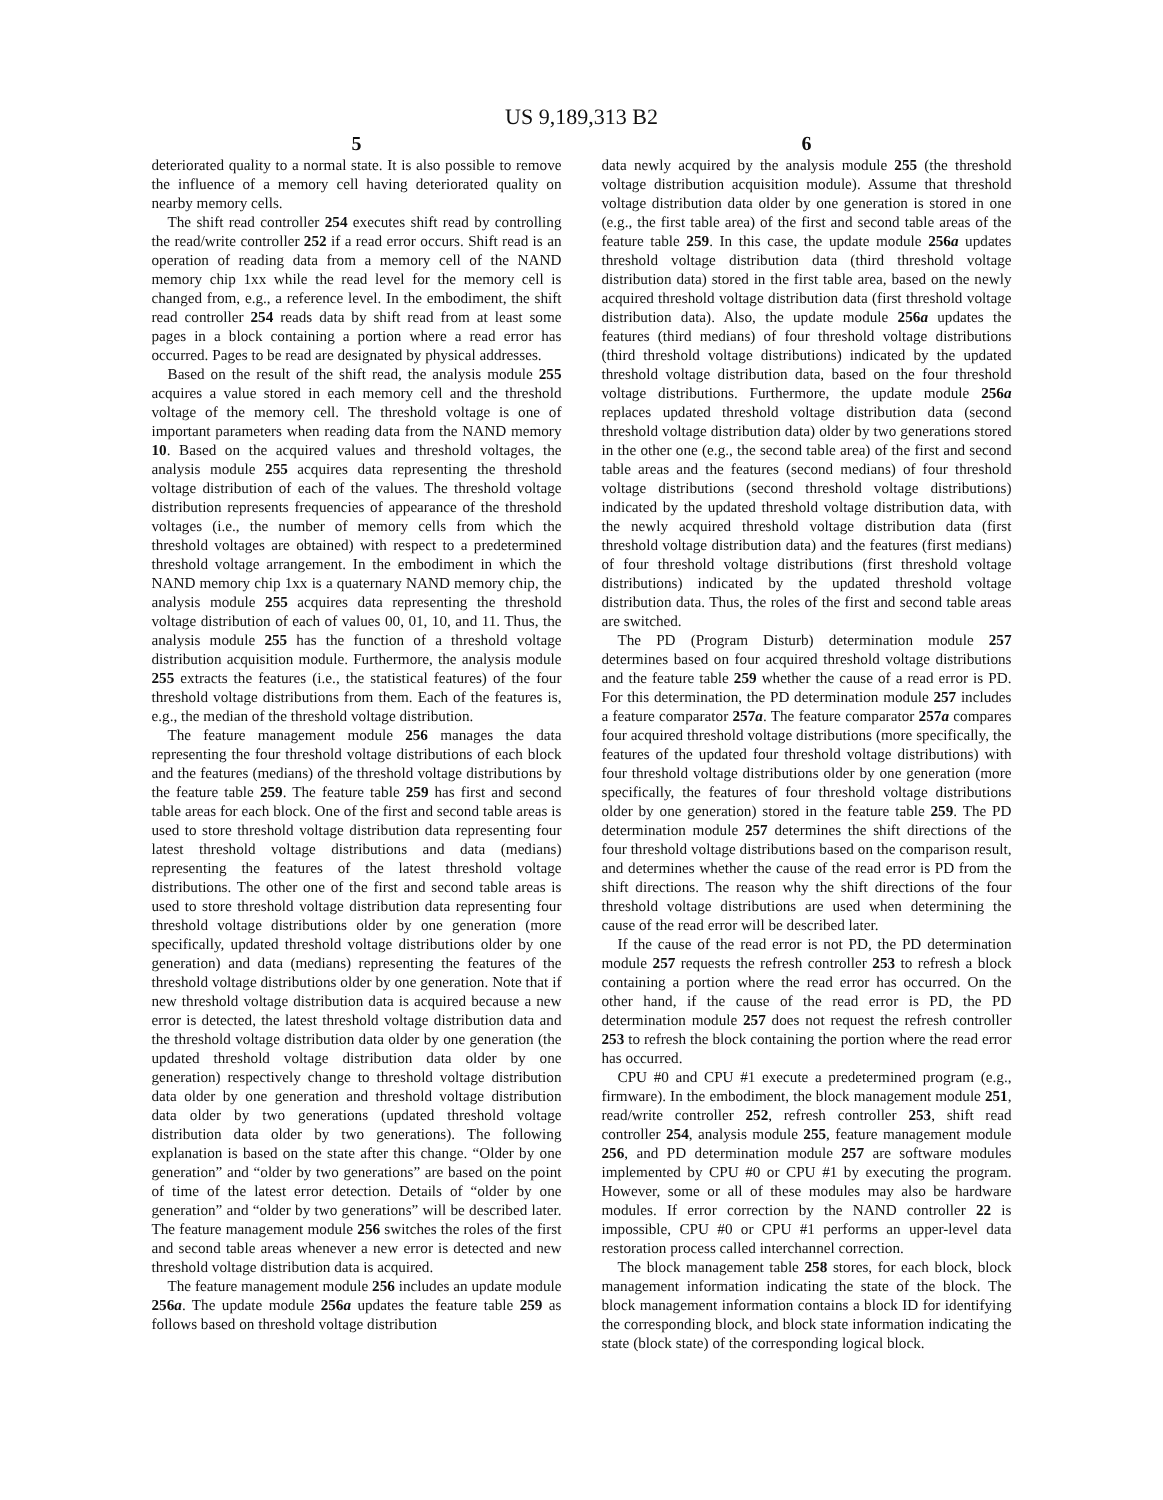US 9,189,313 B2
5
deteriorated quality to a normal state. It is also possible to remove the influence of a memory cell having deteriorated quality on nearby memory cells.
The shift read controller 254 executes shift read by controlling the read/write controller 252 if a read error occurs. Shift read is an operation of reading data from a memory cell of the NAND memory chip 1xx while the read level for the memory cell is changed from, e.g., a reference level. In the embodiment, the shift read controller 254 reads data by shift read from at least some pages in a block containing a portion where a read error has occurred. Pages to be read are designated by physical addresses.
Based on the result of the shift read, the analysis module 255 acquires a value stored in each memory cell and the threshold voltage of the memory cell. The threshold voltage is one of important parameters when reading data from the NAND memory 10. Based on the acquired values and threshold voltages, the analysis module 255 acquires data representing the threshold voltage distribution of each of the values. The threshold voltage distribution represents frequencies of appearance of the threshold voltages (i.e., the number of memory cells from which the threshold voltages are obtained) with respect to a predetermined threshold voltage arrangement. In the embodiment in which the NAND memory chip 1xx is a quaternary NAND memory chip, the analysis module 255 acquires data representing the threshold voltage distribution of each of values 00, 01, 10, and 11. Thus, the analysis module 255 has the function of a threshold voltage distribution acquisition module. Furthermore, the analysis module 255 extracts the features (i.e., the statistical features) of the four threshold voltage distributions from them. Each of the features is, e.g., the median of the threshold voltage distribution.
The feature management module 256 manages the data representing the four threshold voltage distributions of each block and the features (medians) of the threshold voltage distributions by the feature table 259. The feature table 259 has first and second table areas for each block. One of the first and second table areas is used to store threshold voltage distribution data representing four latest threshold voltage distributions and data (medians) representing the features of the latest threshold voltage distributions. The other one of the first and second table areas is used to store threshold voltage distribution data representing four threshold voltage distributions older by one generation (more specifically, updated threshold voltage distributions older by one generation) and data (medians) representing the features of the threshold voltage distributions older by one generation. Note that if new threshold voltage distribution data is acquired because a new error is detected, the latest threshold voltage distribution data and the threshold voltage distribution data older by one generation (the updated threshold voltage distribution data older by one generation) respectively change to threshold voltage distribution data older by one generation and threshold voltage distribution data older by two generations (updated threshold voltage distribution data older by two generations). The following explanation is based on the state after this change. “Older by one generation” and “older by two generations” are based on the point of time of the latest error detection. Details of “older by one generation” and “older by two generations” will be described later. The feature management module 256 switches the roles of the first and second table areas whenever a new error is detected and new threshold voltage distribution data is acquired.
The feature management module 256 includes an update module 256a. The update module 256a updates the feature table 259 as follows based on threshold voltage distribution
6
data newly acquired by the analysis module 255 (the threshold voltage distribution acquisition module). Assume that threshold voltage distribution data older by one generation is stored in one (e.g., the first table area) of the first and second table areas of the feature table 259. In this case, the update module 256a updates threshold voltage distribution data (third threshold voltage distribution data) stored in the first table area, based on the newly acquired threshold voltage distribution data (first threshold voltage distribution data). Also, the update module 256a updates the features (third medians) of four threshold voltage distributions (third threshold voltage distributions) indicated by the updated threshold voltage distribution data, based on the four threshold voltage distributions. Furthermore, the update module 256a replaces updated threshold voltage distribution data (second threshold voltage distribution data) older by two generations stored in the other one (e.g., the second table area) of the first and second table areas and the features (second medians) of four threshold voltage distributions (second threshold voltage distributions) indicated by the updated threshold voltage distribution data, with the newly acquired threshold voltage distribution data (first threshold voltage distribution data) and the features (first medians) of four threshold voltage distributions (first threshold voltage distributions) indicated by the updated threshold voltage distribution data. Thus, the roles of the first and second table areas are switched.
The PD (Program Disturb) determination module 257 determines based on four acquired threshold voltage distributions and the feature table 259 whether the cause of a read error is PD. For this determination, the PD determination module 257 includes a feature comparator 257a. The feature comparator 257a compares four acquired threshold voltage distributions (more specifically, the features of the updated four threshold voltage distributions) with four threshold voltage distributions older by one generation (more specifically, the features of four threshold voltage distributions older by one generation) stored in the feature table 259. The PD determination module 257 determines the shift directions of the four threshold voltage distributions based on the comparison result, and determines whether the cause of the read error is PD from the shift directions. The reason why the shift directions of the four threshold voltage distributions are used when determining the cause of the read error will be described later.
If the cause of the read error is not PD, the PD determination module 257 requests the refresh controller 253 to refresh a block containing a portion where the read error has occurred. On the other hand, if the cause of the read error is PD, the PD determination module 257 does not request the refresh controller 253 to refresh the block containing the portion where the read error has occurred.
CPU #0 and CPU #1 execute a predetermined program (e.g., firmware). In the embodiment, the block management module 251, read/write controller 252, refresh controller 253, shift read controller 254, analysis module 255, feature management module 256, and PD determination module 257 are software modules implemented by CPU #0 or CPU #1 by executing the program. However, some or all of these modules may also be hardware modules. If error correction by the NAND controller 22 is impossible, CPU #0 or CPU #1 performs an upper-level data restoration process called interchannel correction.
The block management table 258 stores, for each block, block management information indicating the state of the block. The block management information contains a block ID for identifying the corresponding block, and block state information indicating the state (block state) of the corresponding logical block.